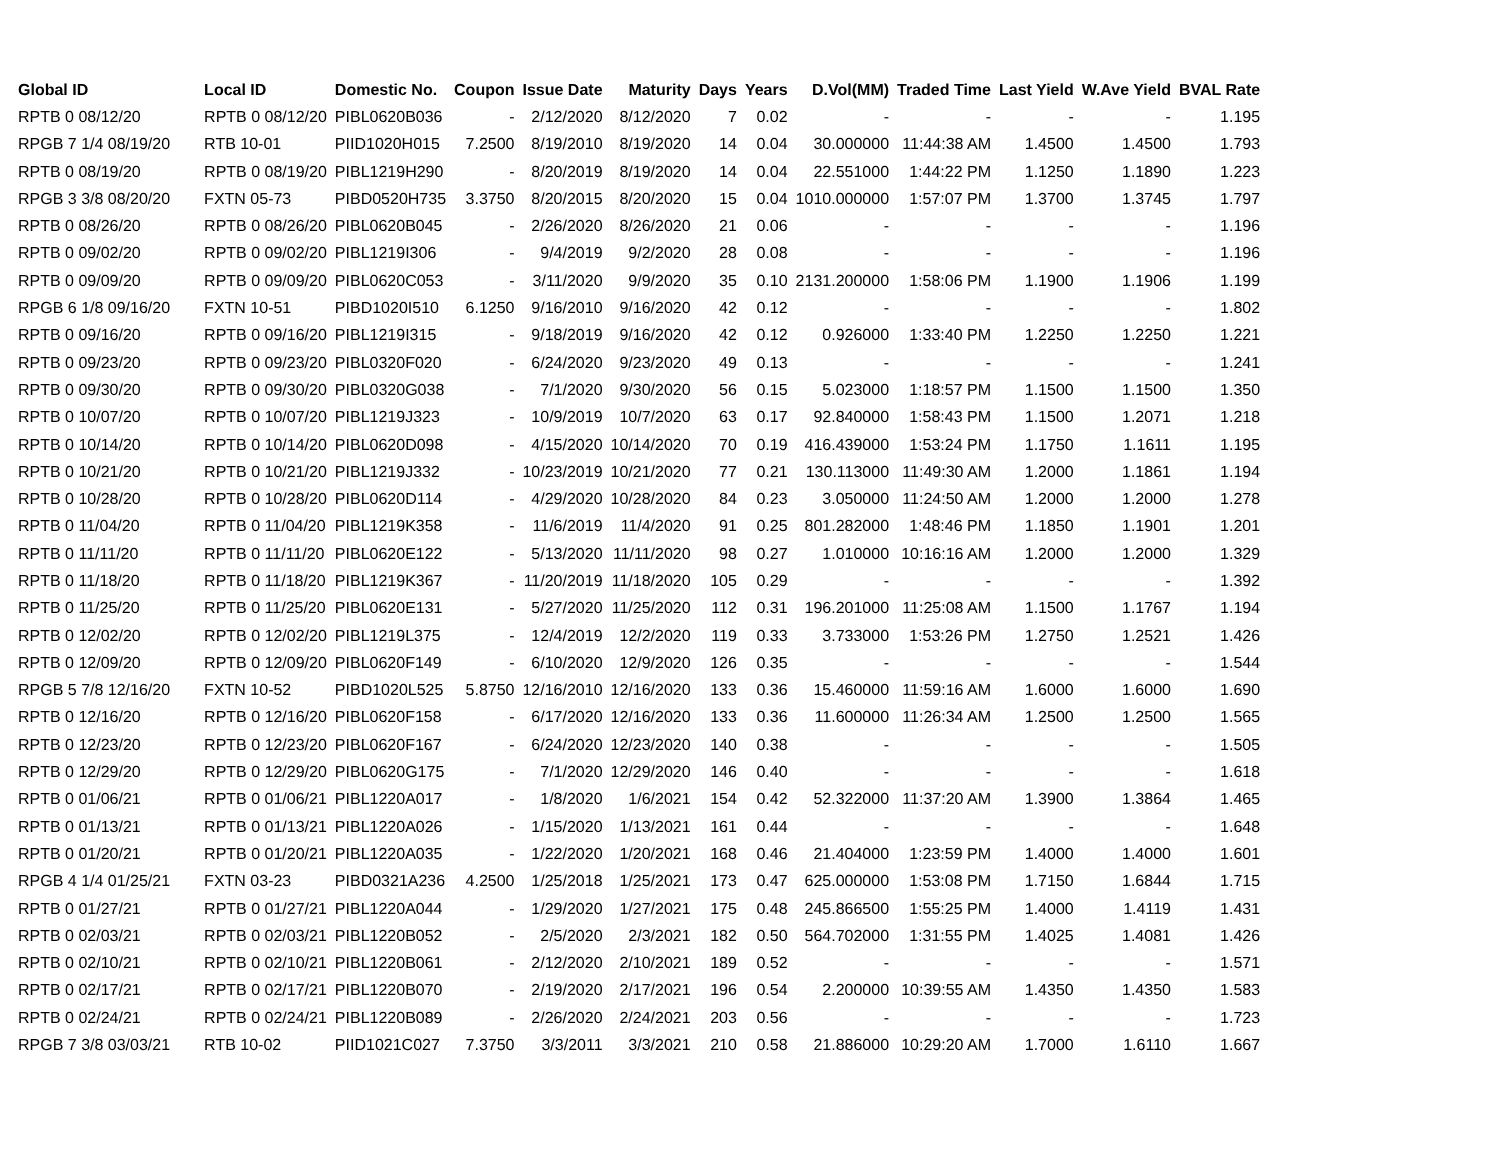| Global ID | Local ID | Domestic No. | Coupon | Issue Date | Maturity | Days | Years | D.Vol(MM) | Traded Time | Last Yield | W.Ave Yield | BVAL Rate |
| --- | --- | --- | --- | --- | --- | --- | --- | --- | --- | --- | --- | --- |
| RPTB 0 08/12/20 | RPTB 0 08/12/20 | PIBL0620B036 | - | 2/12/2020 | 8/12/2020 | 7 | 0.02 | - | - | - | - | 1.195 |
| RPGB 7 1/4 08/19/20 | RTB 10-01 | PIID1020H015 | 7.2500 | 8/19/2010 | 8/19/2020 | 14 | 0.04 | 30.000000 | 11:44:38 AM | 1.4500 | 1.4500 | 1.793 |
| RPTB 0 08/19/20 | RPTB 0 08/19/20 | PIBL1219H290 | - | 8/20/2019 | 8/19/2020 | 14 | 0.04 | 22.551000 | 1:44:22 PM | 1.1250 | 1.1890 | 1.223 |
| RPGB 3 3/8 08/20/20 | FXTN 05-73 | PIBD0520H735 | 3.3750 | 8/20/2015 | 8/20/2020 | 15 | 0.04 | 1010.000000 | 1:57:07 PM | 1.3700 | 1.3745 | 1.797 |
| RPTB 0 08/26/20 | RPTB 0 08/26/20 | PIBL0620B045 | - | 2/26/2020 | 8/26/2020 | 21 | 0.06 | - | - | - | - | 1.196 |
| RPTB 0 09/02/20 | RPTB 0 09/02/20 | PIBL1219I306 | - | 9/4/2019 | 9/2/2020 | 28 | 0.08 | - | - | - | - | 1.196 |
| RPTB 0 09/09/20 | RPTB 0 09/09/20 | PIBL0620C053 | - | 3/11/2020 | 9/9/2020 | 35 | 0.10 | 2131.200000 | 1:58:06 PM | 1.1900 | 1.1906 | 1.199 |
| RPGB 6 1/8 09/16/20 | FXTN 10-51 | PIBD1020I510 | 6.1250 | 9/16/2010 | 9/16/2020 | 42 | 0.12 | - | - | - | - | 1.802 |
| RPTB 0 09/16/20 | RPTB 0 09/16/20 | PIBL1219I315 | - | 9/18/2019 | 9/16/2020 | 42 | 0.12 | 0.926000 | 1:33:40 PM | 1.2250 | 1.2250 | 1.221 |
| RPTB 0 09/23/20 | RPTB 0 09/23/20 | PIBL0320F020 | - | 6/24/2020 | 9/23/2020 | 49 | 0.13 | - | - | - | - | 1.241 |
| RPTB 0 09/30/20 | RPTB 0 09/30/20 | PIBL0320G038 | - | 7/1/2020 | 9/30/2020 | 56 | 0.15 | 5.023000 | 1:18:57 PM | 1.1500 | 1.1500 | 1.350 |
| RPTB 0 10/07/20 | RPTB 0 10/07/20 | PIBL1219J323 | - | 10/9/2019 | 10/7/2020 | 63 | 0.17 | 92.840000 | 1:58:43 PM | 1.1500 | 1.2071 | 1.218 |
| RPTB 0 10/14/20 | RPTB 0 10/14/20 | PIBL0620D098 | - | 4/15/2020 | 10/14/2020 | 70 | 0.19 | 416.439000 | 1:53:24 PM | 1.1750 | 1.1611 | 1.195 |
| RPTB 0 10/21/20 | RPTB 0 10/21/20 | PIBL1219J332 | - | 10/23/2019 | 10/21/2020 | 77 | 0.21 | 130.113000 | 11:49:30 AM | 1.2000 | 1.1861 | 1.194 |
| RPTB 0 10/28/20 | RPTB 0 10/28/20 | PIBL0620D114 | - | 4/29/2020 | 10/28/2020 | 84 | 0.23 | 3.050000 | 11:24:50 AM | 1.2000 | 1.2000 | 1.278 |
| RPTB 0 11/04/20 | RPTB 0 11/04/20 | PIBL1219K358 | - | 11/6/2019 | 11/4/2020 | 91 | 0.25 | 801.282000 | 1:48:46 PM | 1.1850 | 1.1901 | 1.201 |
| RPTB 0 11/11/20 | RPTB 0 11/11/20 | PIBL0620E122 | - | 5/13/2020 | 11/11/2020 | 98 | 0.27 | 1.010000 | 10:16:16 AM | 1.2000 | 1.2000 | 1.329 |
| RPTB 0 11/18/20 | RPTB 0 11/18/20 | PIBL1219K367 | - | 11/20/2019 | 11/18/2020 | 105 | 0.29 | - | - | - | - | 1.392 |
| RPTB 0 11/25/20 | RPTB 0 11/25/20 | PIBL0620E131 | - | 5/27/2020 | 11/25/2020 | 112 | 0.31 | 196.201000 | 11:25:08 AM | 1.1500 | 1.1767 | 1.194 |
| RPTB 0 12/02/20 | RPTB 0 12/02/20 | PIBL1219L375 | - | 12/4/2019 | 12/2/2020 | 119 | 0.33 | 3.733000 | 1:53:26 PM | 1.2750 | 1.2521 | 1.426 |
| RPTB 0 12/09/20 | RPTB 0 12/09/20 | PIBL0620F149 | - | 6/10/2020 | 12/9/2020 | 126 | 0.35 | - | - | - | - | 1.544 |
| RPGB 5 7/8 12/16/20 | FXTN 10-52 | PIBD1020L525 | 5.8750 | 12/16/2010 | 12/16/2020 | 133 | 0.36 | 15.460000 | 11:59:16 AM | 1.6000 | 1.6000 | 1.690 |
| RPTB 0 12/16/20 | RPTB 0 12/16/20 | PIBL0620F158 | - | 6/17/2020 | 12/16/2020 | 133 | 0.36 | 11.600000 | 11:26:34 AM | 1.2500 | 1.2500 | 1.565 |
| RPTB 0 12/23/20 | RPTB 0 12/23/20 | PIBL0620F167 | - | 6/24/2020 | 12/23/2020 | 140 | 0.38 | - | - | - | - | 1.505 |
| RPTB 0 12/29/20 | RPTB 0 12/29/20 | PIBL0620G175 | - | 7/1/2020 | 12/29/2020 | 146 | 0.40 | - | - | - | - | 1.618 |
| RPTB 0 01/06/21 | RPTB 0 01/06/21 | PIBL1220A017 | - | 1/8/2020 | 1/6/2021 | 154 | 0.42 | 52.322000 | 11:37:20 AM | 1.3900 | 1.3864 | 1.465 |
| RPTB 0 01/13/21 | RPTB 0 01/13/21 | PIBL1220A026 | - | 1/15/2020 | 1/13/2021 | 161 | 0.44 | - | - | - | - | 1.648 |
| RPTB 0 01/20/21 | RPTB 0 01/20/21 | PIBL1220A035 | - | 1/22/2020 | 1/20/2021 | 168 | 0.46 | 21.404000 | 1:23:59 PM | 1.4000 | 1.4000 | 1.601 |
| RPGB 4 1/4 01/25/21 | FXTN 03-23 | PIBD0321A236 | 4.2500 | 1/25/2018 | 1/25/2021 | 173 | 0.47 | 625.000000 | 1:53:08 PM | 1.7150 | 1.6844 | 1.715 |
| RPTB 0 01/27/21 | RPTB 0 01/27/21 | PIBL1220A044 | - | 1/29/2020 | 1/27/2021 | 175 | 0.48 | 245.866500 | 1:55:25 PM | 1.4000 | 1.4119 | 1.431 |
| RPTB 0 02/03/21 | RPTB 0 02/03/21 | PIBL1220B052 | - | 2/5/2020 | 2/3/2021 | 182 | 0.50 | 564.702000 | 1:31:55 PM | 1.4025 | 1.4081 | 1.426 |
| RPTB 0 02/10/21 | RPTB 0 02/10/21 | PIBL1220B061 | - | 2/12/2020 | 2/10/2021 | 189 | 0.52 | - | - | - | - | 1.571 |
| RPTB 0 02/17/21 | RPTB 0 02/17/21 | PIBL1220B070 | - | 2/19/2020 | 2/17/2021 | 196 | 0.54 | 2.200000 | 10:39:55 AM | 1.4350 | 1.4350 | 1.583 |
| RPTB 0 02/24/21 | RPTB 0 02/24/21 | PIBL1220B089 | - | 2/26/2020 | 2/24/2021 | 203 | 0.56 | - | - | - | - | 1.723 |
| RPGB 7 3/8 03/03/21 | RTB 10-02 | PIID1021C027 | 7.3750 | 3/3/2011 | 3/3/2021 | 210 | 0.58 | 21.886000 | 10:29:20 AM | 1.7000 | 1.6110 | 1.667 |